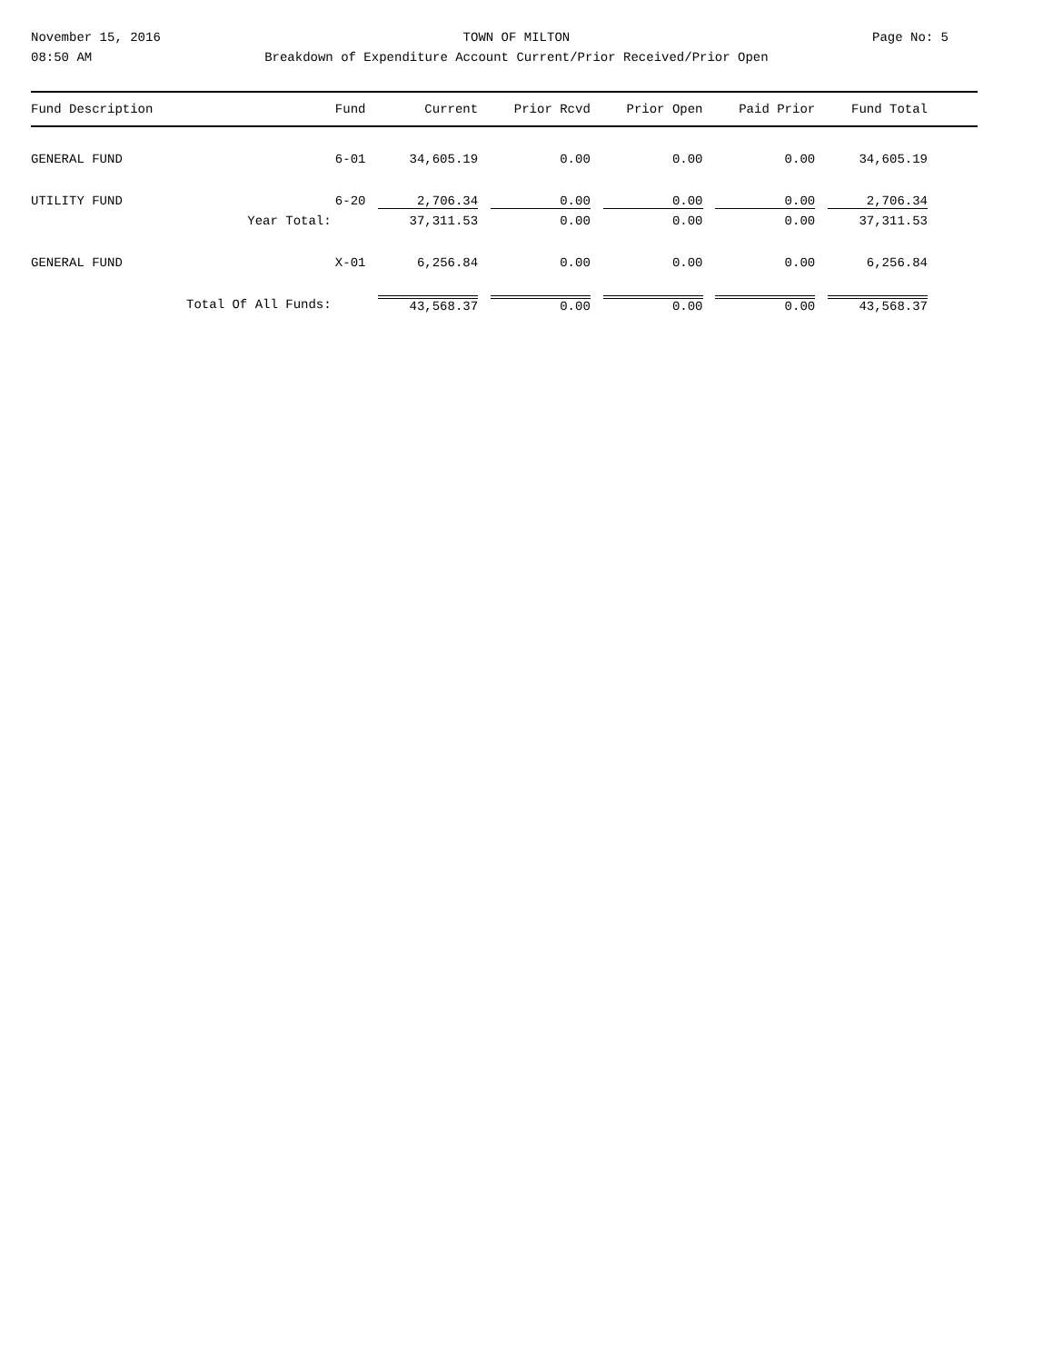November 15, 2016
08:50 AM
TOWN OF MILTON
Breakdown of Expenditure Account Current/Prior Received/Prior Open
Page No: 5
| Fund Description | | Fund | Current | Prior Rcvd | Prior Open | Paid Prior | Fund Total | |
| --- | --- | --- | --- | --- | --- | --- | --- | --- |
| GENERAL FUND | | 6-01 | 34,605.19 | 0.00 | 0.00 | 0.00 | 34,605.19 | |
| UTILITY FUND | | 6-20 | 2,706.34 | 0.00 | 0.00 | 0.00 | 2,706.34 | |
| | Year Total: | | 37,311.53 | 0.00 | 0.00 | 0.00 | 37,311.53 | |
| GENERAL FUND | | X-01 | 6,256.84 | 0.00 | 0.00 | 0.00 | 6,256.84 | |
| | Total Of All Funds: | | 43,568.37 | 0.00 | 0.00 | 0.00 | 43,568.37 | |